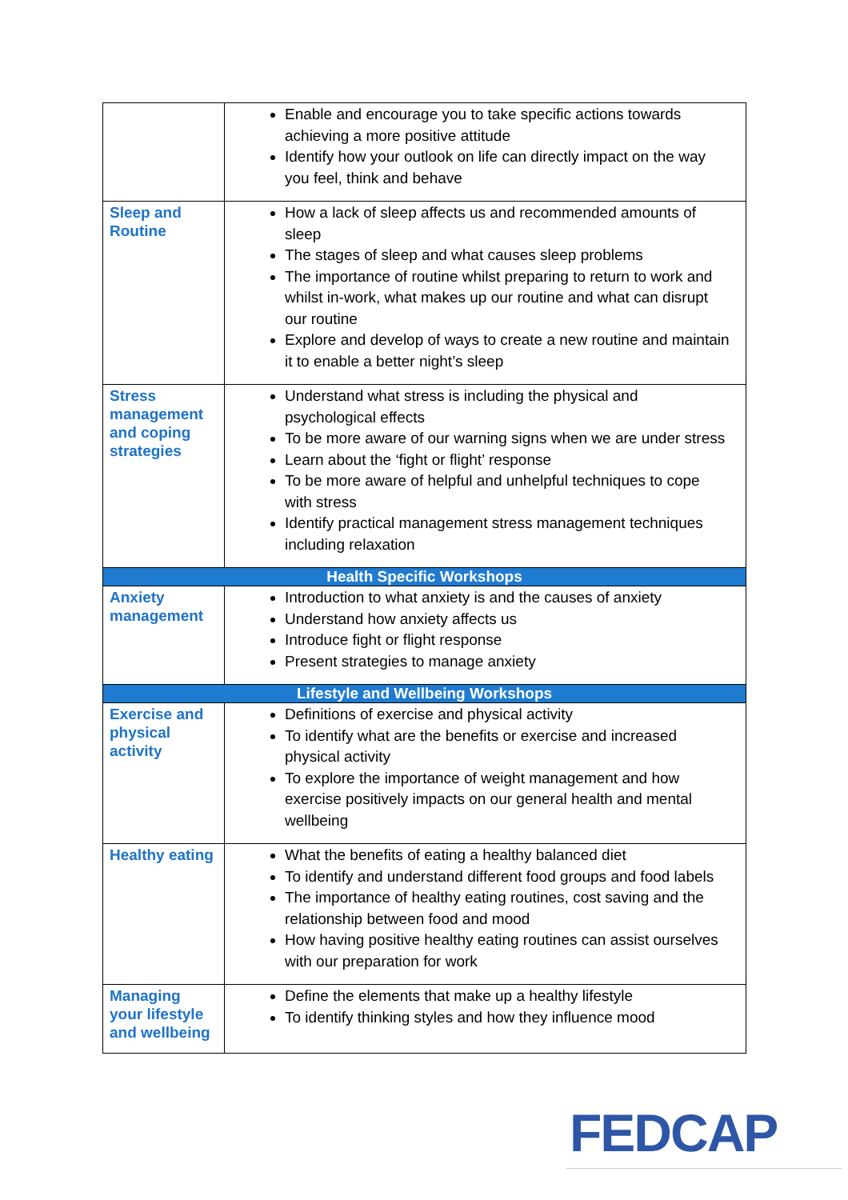| | Enable and encourage you to take specific actions towards achieving a more positive attitude Identify how your outlook on life can directly impact on the way you feel, think and behave |
| Sleep and Routine | How a lack of sleep affects us and recommended amounts of sleep The stages of sleep and what causes sleep problems The importance of routine whilst preparing to return to work and whilst in-work, what makes up our routine and what can disrupt our routine Explore and develop of ways to create a new routine and maintain it to enable a better night’s sleep |
| Stress management and coping strategies | Understand what stress is including the physical and psychological effects To be more aware of our warning signs when we are under stress Learn about the ‘fight or flight’ response To be more aware of helpful and unhelpful techniques to cope with stress Identify practical management stress management techniques including relaxation |
| Health Specific Workshops | |
| Anxiety management | Introduction to what anxiety is and the causes of anxiety Understand how anxiety affects us Introduce fight or flight response Present strategies to manage anxiety |
| Lifestyle and Wellbeing Workshops | |
| Exercise and physical activity | Definitions of exercise and physical activity To identify what are the benefits or exercise and increased physical activity To explore the importance of weight management and how exercise positively impacts on our general health and mental wellbeing |
| Healthy eating | What the benefits of eating a healthy balanced diet To identify and understand different food groups and food labels The importance of healthy eating routines, cost saving and the relationship between food and mood How having positive healthy eating routines can assist ourselves with our preparation for work |
| Managing your lifestyle and wellbeing | Define the elements that make up a healthy lifestyle To identify thinking styles and how they influence mood |
FEDCAP